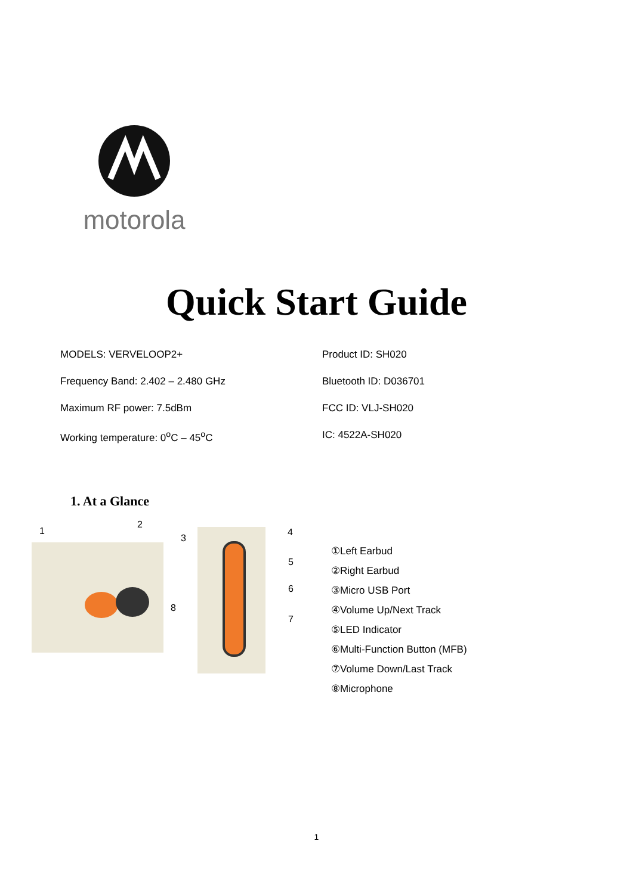motorola
Quick Start Guide
MODELS: VERVELOOP2+
Product ID: SH020
Frequency Band: 2.402 – 2.480 GHz
Bluetooth ID: D036701
Maximum RF power: 7.5dBm
FCC ID: VLJ-SH020
Working temperature: 0<sup>o</sup>C – 45<sup>o</sup>C
IC: 4522A-SH020
1. At a Glance
1
2
3
4
5
6
8
7
①Left Earbud
②Right Earbud
③Micro USB Port
④Volume Up/Next Track
⑤LED Indicator
⑥Multi-Function Button (MFB)
⑦Volume Down/Last Track
⑧Microphone
1